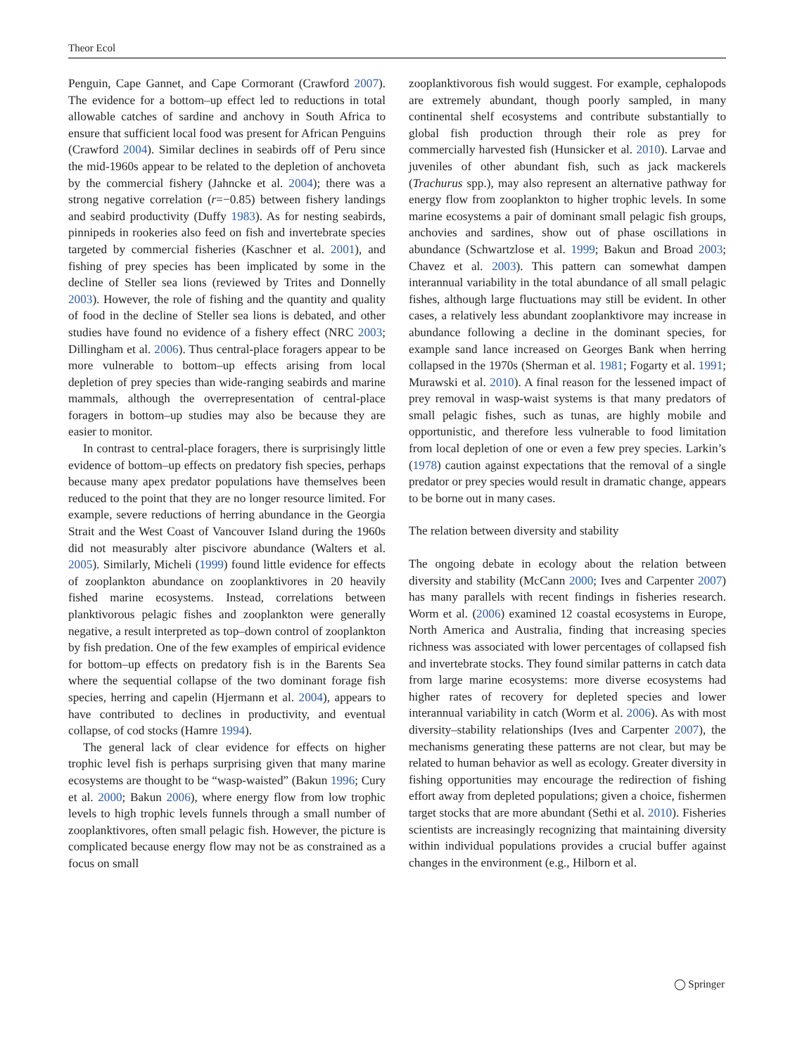Theor Ecol
Penguin, Cape Gannet, and Cape Cormorant (Crawford 2007). The evidence for a bottom–up effect led to reductions in total allowable catches of sardine and anchovy in South Africa to ensure that sufficient local food was present for African Penguins (Crawford 2004). Similar declines in seabirds off of Peru since the mid-1960s appear to be related to the depletion of anchoveta by the commercial fishery (Jahncke et al. 2004); there was a strong negative correlation (r=−0.85) between fishery landings and seabird productivity (Duffy 1983). As for nesting seabirds, pinnipeds in rookeries also feed on fish and invertebrate species targeted by commercial fisheries (Kaschner et al. 2001), and fishing of prey species has been implicated by some in the decline of Steller sea lions (reviewed by Trites and Donnelly 2003). However, the role of fishing and the quantity and quality of food in the decline of Steller sea lions is debated, and other studies have found no evidence of a fishery effect (NRC 2003; Dillingham et al. 2006). Thus central-place foragers appear to be more vulnerable to bottom–up effects arising from local depletion of prey species than wide-ranging seabirds and marine mammals, although the overrepresentation of central-place foragers in bottom–up studies may also be because they are easier to monitor.
In contrast to central-place foragers, there is surprisingly little evidence of bottom–up effects on predatory fish species, perhaps because many apex predator populations have themselves been reduced to the point that they are no longer resource limited. For example, severe reductions of herring abundance in the Georgia Strait and the West Coast of Vancouver Island during the 1960s did not measurably alter piscivore abundance (Walters et al. 2005). Similarly, Micheli (1999) found little evidence for effects of zooplankton abundance on zooplanktivores in 20 heavily fished marine ecosystems. Instead, correlations between planktivorous pelagic fishes and zooplankton were generally negative, a result interpreted as top–down control of zooplankton by fish predation. One of the few examples of empirical evidence for bottom–up effects on predatory fish is in the Barents Sea where the sequential collapse of the two dominant forage fish species, herring and capelin (Hjermann et al. 2004), appears to have contributed to declines in productivity, and eventual collapse, of cod stocks (Hamre 1994).
The general lack of clear evidence for effects on higher trophic level fish is perhaps surprising given that many marine ecosystems are thought to be “wasp-waisted” (Bakun 1996; Cury et al. 2000; Bakun 2006), where energy flow from low trophic levels to high trophic levels funnels through a small number of zooplanktivores, often small pelagic fish. However, the picture is complicated because energy flow may not be as constrained as a focus on small
zooplanktivorous fish would suggest. For example, cephalopods are extremely abundant, though poorly sampled, in many continental shelf ecosystems and contribute substantially to global fish production through their role as prey for commercially harvested fish (Hunsicker et al. 2010). Larvae and juveniles of other abundant fish, such as jack mackerels (Trachurus spp.), may also represent an alternative pathway for energy flow from zooplankton to higher trophic levels. In some marine ecosystems a pair of dominant small pelagic fish groups, anchovies and sardines, show out of phase oscillations in abundance (Schwartzlose et al. 1999; Bakun and Broad 2003; Chavez et al. 2003). This pattern can somewhat dampen interannual variability in the total abundance of all small pelagic fishes, although large fluctuations may still be evident. In other cases, a relatively less abundant zooplanktivore may increase in abundance following a decline in the dominant species, for example sand lance increased on Georges Bank when herring collapsed in the 1970s (Sherman et al. 1981; Fogarty et al. 1991; Murawski et al. 2010). A final reason for the lessened impact of prey removal in wasp-waist systems is that many predators of small pelagic fishes, such as tunas, are highly mobile and opportunistic, and therefore less vulnerable to food limitation from local depletion of one or even a few prey species. Larkin’s (1978) caution against expectations that the removal of a single predator or prey species would result in dramatic change, appears to be borne out in many cases.
The relation between diversity and stability
The ongoing debate in ecology about the relation between diversity and stability (McCann 2000; Ives and Carpenter 2007) has many parallels with recent findings in fisheries research. Worm et al. (2006) examined 12 coastal ecosystems in Europe, North America and Australia, finding that increasing species richness was associated with lower percentages of collapsed fish and invertebrate stocks. They found similar patterns in catch data from large marine ecosystems: more diverse ecosystems had higher rates of recovery for depleted species and lower interannual variability in catch (Worm et al. 2006). As with most diversity–stability relationships (Ives and Carpenter 2007), the mechanisms generating these patterns are not clear, but may be related to human behavior as well as ecology. Greater diversity in fishing opportunities may encourage the redirection of fishing effort away from depleted populations; given a choice, fishermen target stocks that are more abundant (Sethi et al. 2010). Fisheries scientists are increasingly recognizing that maintaining diversity within individual populations provides a crucial buffer against changes in the environment (e.g., Hilborn et al.
◯ Springer